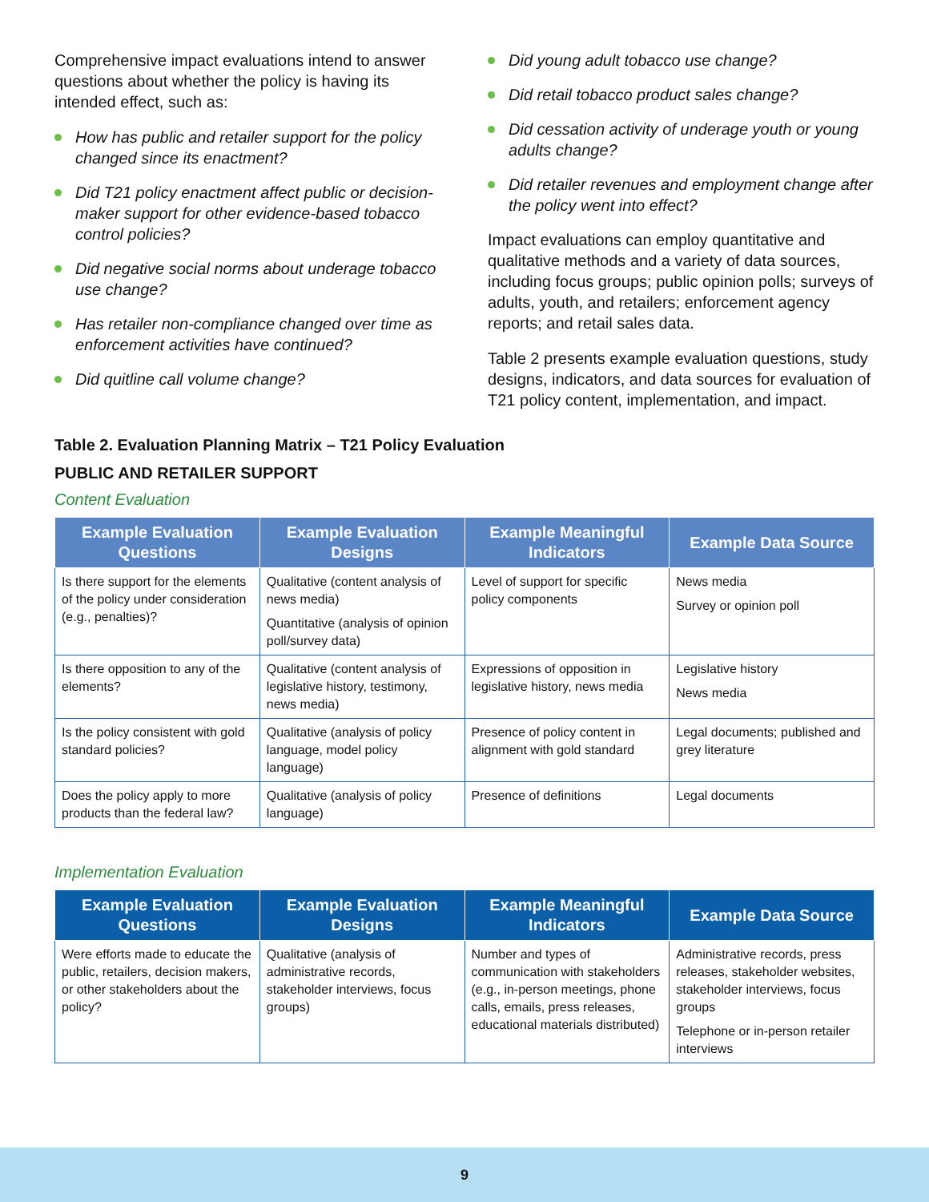Comprehensive impact evaluations intend to answer questions about whether the policy is having its intended effect, such as:
How has public and retailer support for the policy changed since its enactment?
Did T21 policy enactment affect public or decision-maker support for other evidence-based tobacco control policies?
Did negative social norms about underage tobacco use change?
Has retailer non-compliance changed over time as enforcement activities have continued?
Did quitline call volume change?
Did young adult tobacco use change?
Did retail tobacco product sales change?
Did cessation activity of underage youth or young adults change?
Did retailer revenues and employment change after the policy went into effect?
Impact evaluations can employ quantitative and qualitative methods and a variety of data sources, including focus groups; public opinion polls; surveys of adults, youth, and retailers; enforcement agency reports; and retail sales data.
Table 2 presents example evaluation questions, study designs, indicators, and data sources for evaluation of T21 policy content, implementation, and impact.
Table 2. Evaluation Planning Matrix – T21 Policy Evaluation
PUBLIC AND RETAILER SUPPORT
Content Evaluation
| Example Evaluation Questions | Example Evaluation Designs | Example Meaningful Indicators | Example Data Source |
| --- | --- | --- | --- |
| Is there support for the elements of the policy under consideration (e.g., penalties)? | Qualitative (content analysis of news media) Quantitative (analysis of opinion poll/survey data) | Level of support for specific policy components | News media Survey or opinion poll |
| Is there opposition to any of the elements? | Qualitative (content analysis of legislative history, testimony, news media) | Expressions of opposition in legislative history, news media | Legislative history News media |
| Is the policy consistent with gold standard policies? | Qualitative (analysis of policy language, model policy language) | Presence of policy content in alignment with gold standard | Legal documents; published and grey literature |
| Does the policy apply to more products than the federal law? | Qualitative (analysis of policy language) | Presence of definitions | Legal documents |
Implementation Evaluation
| Example Evaluation Questions | Example Evaluation Designs | Example Meaningful Indicators | Example Data Source |
| --- | --- | --- | --- |
| Were efforts made to educate the public, retailers, decision makers, or other stakeholders about the policy? | Qualitative (analysis of administrative records, stakeholder interviews, focus groups) | Number and types of communication with stakeholders (e.g., in-person meetings, phone calls, emails, press releases, educational materials distributed) | Administrative records, press releases, stakeholder websites, stakeholder interviews, focus groups Telephone or in-person retailer interviews |
9